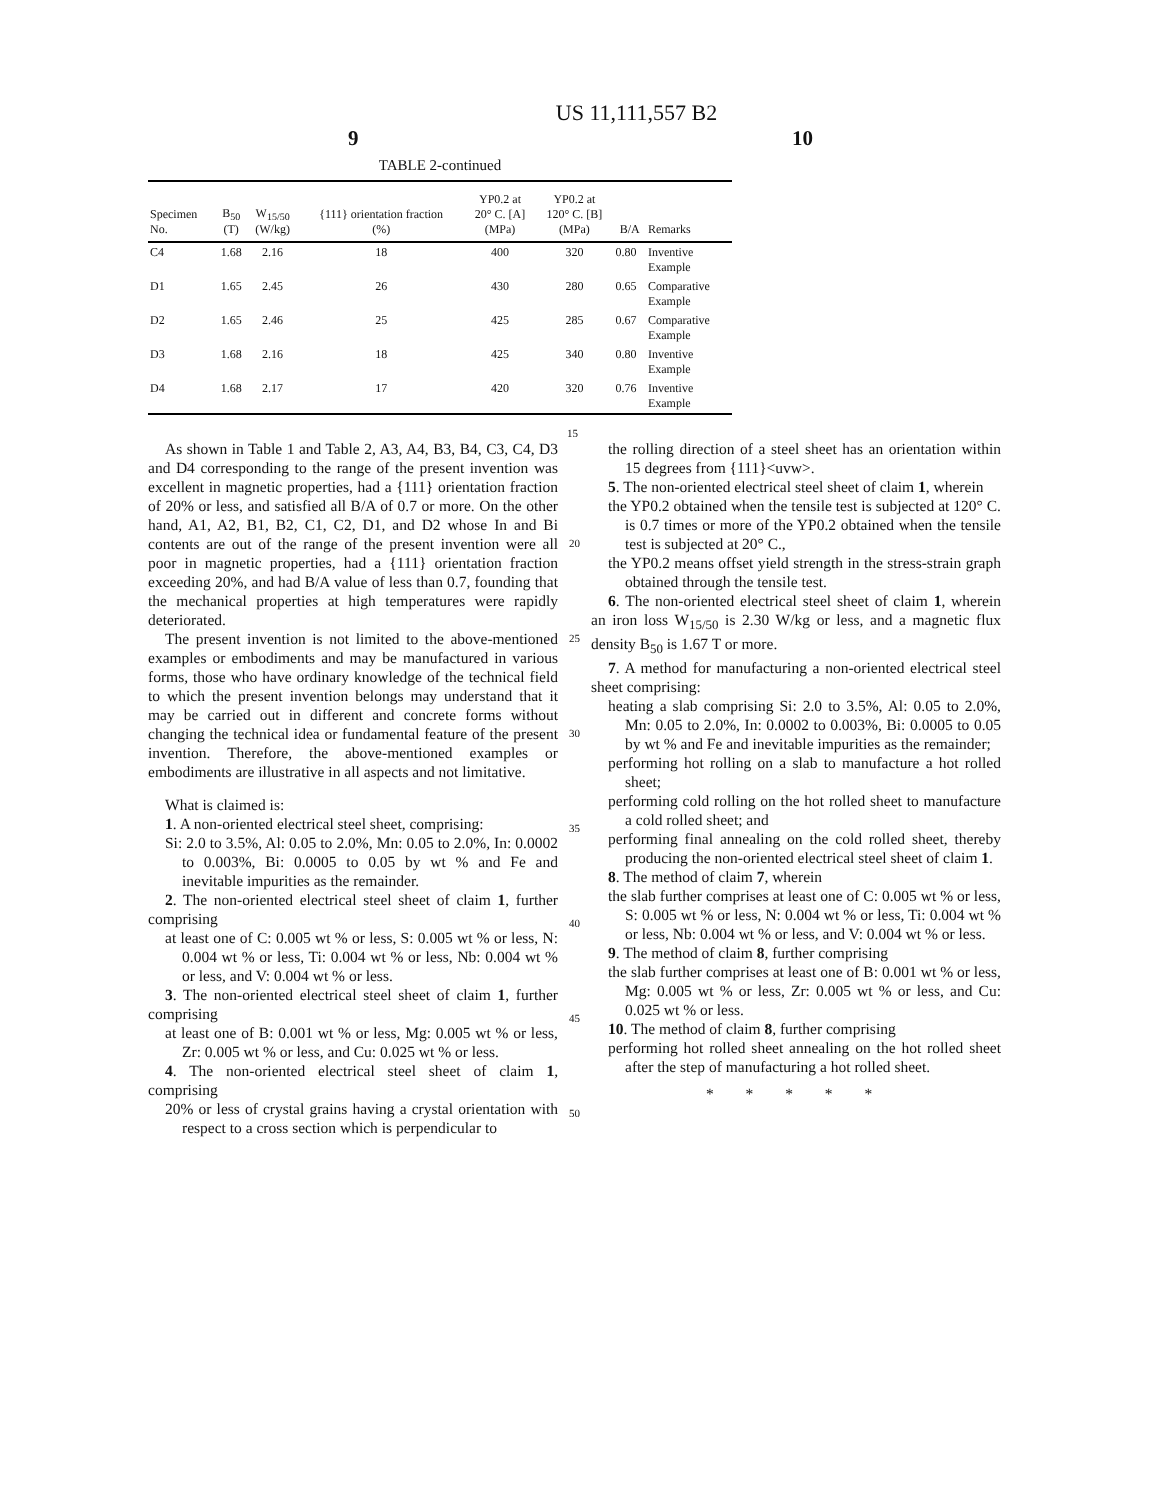US 11,111,557 B2
9 10
TABLE 2-continued
| Specimen No. | B<sub>50</sub> (T) | W<sub>15/50</sub> (W/kg) | {111} orientation fraction (%) | YP0.2 at 20° C. [A] (MPa) | YP0.2 at 120° C. [B] (MPa) | B/A | Remarks |
| --- | --- | --- | --- | --- | --- | --- | --- |
| C4 | 1.68 | 2.16 | 18 | 400 | 320 | 0.80 | Inventive Example |
| D1 | 1.65 | 2.45 | 26 | 430 | 280 | 0.65 | Comparative Example |
| D2 | 1.65 | 2.46 | 25 | 425 | 285 | 0.67 | Comparative Example |
| D3 | 1.68 | 2.16 | 18 | 425 | 340 | 0.80 | Inventive Example |
| D4 | 1.68 | 2.17 | 17 | 420 | 320 | 0.76 | Inventive Example |
15
As shown in Table 1 and Table 2, A3, A4, B3, B4, C3, C4, D3 and D4 corresponding to the range of the present invention was excellent in magnetic properties, had a {111} orientation fraction of 20% or less, and satisfied all B/A of 0.7 or more. On the other hand, A1, A2, B1, B2, C1, C2, D1, and D2 whose In and Bi contents are out of the range of the present invention were all poor in magnetic properties, had a {111} orientation fraction exceeding 20%, and had B/A value of less than 0.7, founding that the mechanical properties at high temperatures were rapidly deteriorated.
The present invention is not limited to the above-mentioned examples or embodiments and may be manufactured in various forms, those who have ordinary knowledge of the technical field to which the present invention belongs may understand that it may be carried out in different and concrete forms without changing the technical idea or fundamental feature of the present invention. Therefore, the above-mentioned examples or embodiments are illustrative in all aspects and not limitative.
What is claimed is:
1. A non-oriented electrical steel sheet, comprising:
Si: 2.0 to 3.5%, Al: 0.05 to 2.0%, Mn: 0.05 to 2.0%, In: 0.0002 to 0.003%, Bi: 0.0005 to 0.05 by wt % and Fe and inevitable impurities as the remainder.
2. The non-oriented electrical steel sheet of claim 1, further comprising
at least one of C: 0.005 wt % or less, S: 0.005 wt % or less, N: 0.004 wt % or less, Ti: 0.004 wt % or less, Nb: 0.004 wt % or less, and V: 0.004 wt % or less.
3. The non-oriented electrical steel sheet of claim 1, further comprising
at least one of B: 0.001 wt % or less, Mg: 0.005 wt % or less, Zr: 0.005 wt % or less, and Cu: 0.025 wt % or less.
4. The non-oriented electrical steel sheet of claim 1, comprising
20% or less of crystal grains having a crystal orientation with respect to a cross section which is perpendicular to
20
25
30
35
40
45
50
the rolling direction of a steel sheet has an orientation within 15 degrees from {111}<uvw>.
5. The non-oriented electrical steel sheet of claim 1, wherein
the YP0.2 obtained when the tensile test is subjected at 120° C. is 0.7 times or more of the YP0.2 obtained when the tensile test is subjected at 20° C.,
the YP0.2 means offset yield strength in the stress-strain graph obtained through the tensile test.
6. The non-oriented electrical steel sheet of claim 1, wherein an iron loss W<sub>15/50</sub> is 2.30 W/kg or less, and a magnetic flux density B<sub>50</sub> is 1.67 T or more.
7. A method for manufacturing a non-oriented electrical steel sheet comprising:
heating a slab comprising Si: 2.0 to 3.5%, Al: 0.05 to 2.0%, Mn: 0.05 to 2.0%, In: 0.0002 to 0.003%, Bi: 0.0005 to 0.05 by wt % and Fe and inevitable impurities as the remainder;
performing hot rolling on a slab to manufacture a hot rolled sheet;
performing cold rolling on the hot rolled sheet to manufacture a cold rolled sheet; and
performing final annealing on the cold rolled sheet, thereby producing the non-oriented electrical steel sheet of claim 1.
8. The method of claim 7, wherein
the slab further comprises at least one of C: 0.005 wt % or less, S: 0.005 wt % or less, N: 0.004 wt % or less, Ti: 0.004 wt % or less, Nb: 0.004 wt % or less, and V: 0.004 wt % or less.
9. The method of claim 8, further comprising
the slab further comprises at least one of B: 0.001 wt % or less, Mg: 0.005 wt % or less, Zr: 0.005 wt % or less, and Cu: 0.025 wt % or less.
10. The method of claim 8, further comprising
performing hot rolled sheet annealing on the hot rolled sheet after the step of manufacturing a hot rolled sheet.
* * * * *